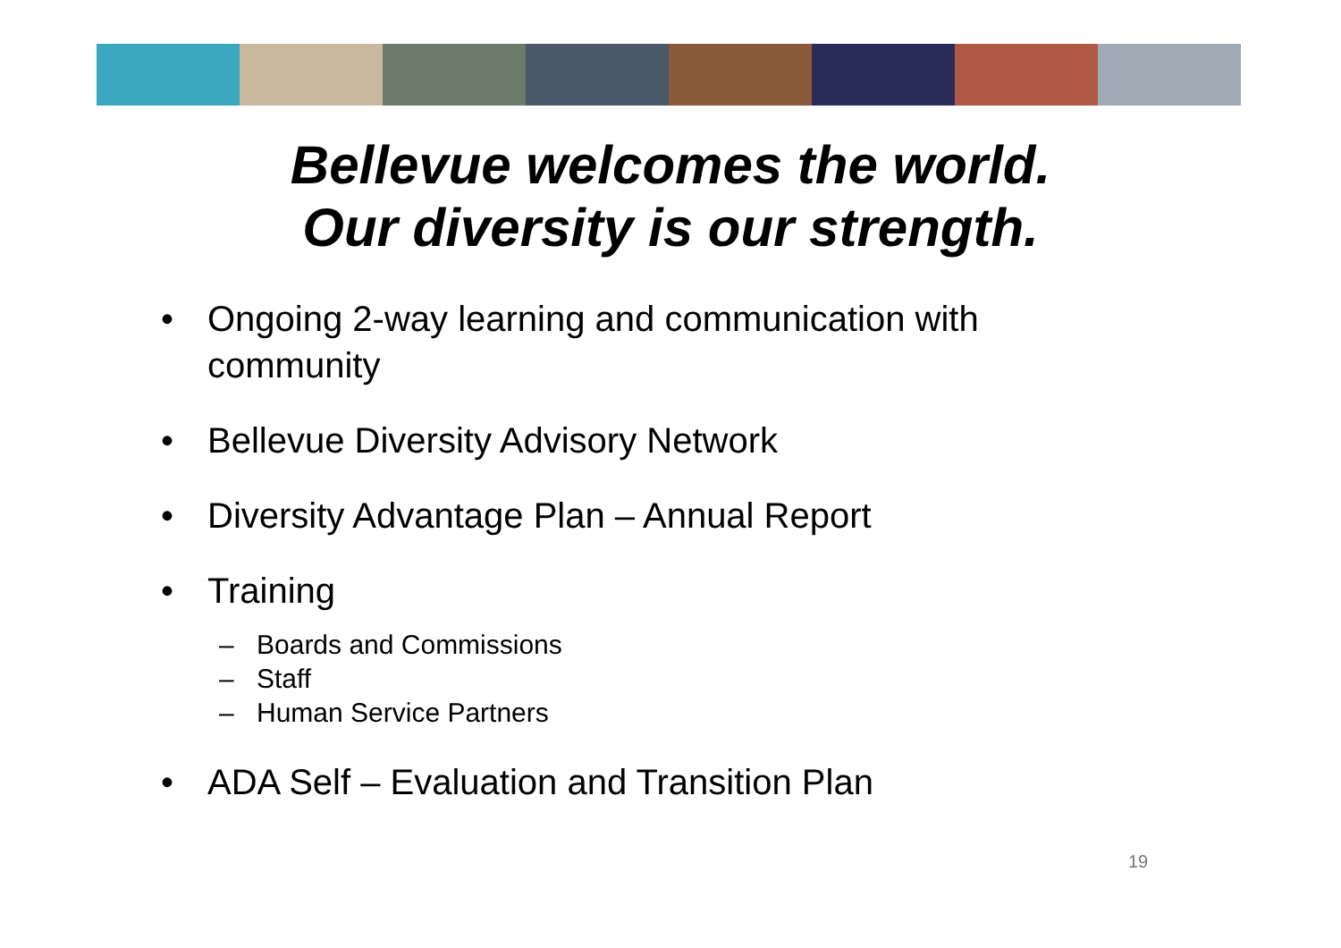Bellevue welcomes the world.
Our diversity is our strength.
• Ongoing 2-way learning and communication with community
• Bellevue Diversity Advisory Network
• Diversity Advantage Plan – Annual Report
• Training
– Boards and Commissions
– Staff
– Human Service Partners
• ADA Self – Evaluation and Transition Plan
19